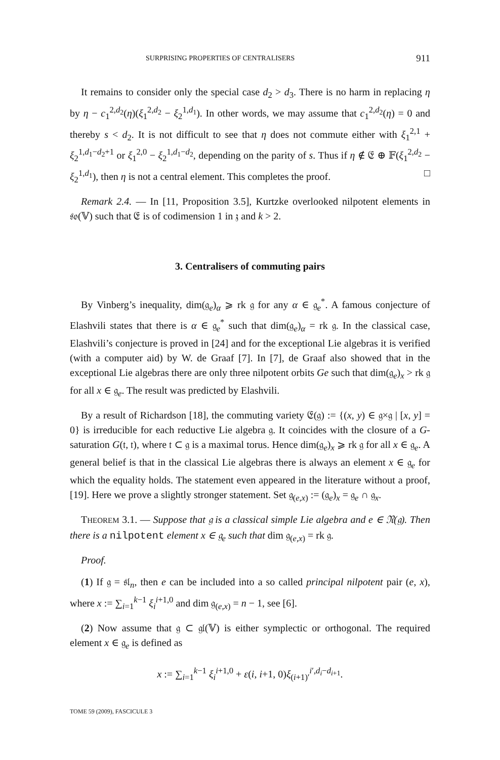SURPRISING PROPERTIES OF CENTRALISERS 911
It remains to consider only the special case d<sub>2</sub> > d<sub>3</sub>. There is no harm in replacing η by η − c<sub>1</sub><sup>2,d<sub>2</sub></sup>(η)(ξ<sub>1</sub><sup>2,d<sub>2</sub></sup> − ξ<sub>2</sub><sup>1,d<sub>1</sub></sup>). In other words, we may assume that c<sub>1</sub><sup>2,d<sub>2</sub></sup>(η) = 0 and thereby s < d<sub>2</sub>. It is not difficult to see that η does not commute either with ξ<sub>1</sub><sup>2,1</sup> + ξ<sub>2</sub><sup>1,d<sub>1</sub>−d<sub>2</sub>+1</sup> or ξ<sub>1</sub><sup>2,0</sup> − ξ<sub>2</sub><sup>1,d<sub>1</sub>−d<sub>2</sub></sup>, depending on the parity of s. Thus if η ∉ 𝔈 ⊕ 𝔽(ξ<sub>1</sub><sup>2,d<sub>2</sub></sup> − ξ<sub>2</sub><sup>1,d<sub>1</sub></sup>), then η is not a central element. This completes the proof. □
Remark 2.4. — In [11, Proposition 3.5], Kurtzke overlooked nilpotent elements in 𝔰𝔬(𝕍) such that 𝔈 is of codimension 1 in 𝔷 and k > 2.
3. Centralisers of commuting pairs
By Vinberg’s inequality, dim(𝔤<sub>e</sub>)<sub>α</sub> ⩾ rk 𝔤 for any α ∈ 𝔤<sub>e</sub><sup>*</sup>. A famous conjecture of Elashvili states that there is α ∈ 𝔤<sub>e</sub><sup>*</sup> such that dim(𝔤<sub>e</sub>)<sub>α</sub> = rk 𝔤. In the classical case, Elashvili’s conjecture is proved in [24] and for the exceptional Lie algebras it is verified (with a computer aid) by W. de Graaf [7]. In [7], de Graaf also showed that in the exceptional Lie algebras there are only three nilpotent orbits Ge such that dim(𝔤<sub>e</sub>)<sub>x</sub> > rk 𝔤 for all x ∈ 𝔤<sub>e</sub>. The result was predicted by Elashvili.
By a result of Richardson [18], the commuting variety 𝔈(𝔤) := {(x, y) ∈ 𝔤×𝔤 | [x, y] = 0} is irreducible for each reductive Lie algebra 𝔤. It coincides with the closure of a G-saturation G(𝔱, 𝔱), where 𝔱 ⊂ 𝔤 is a maximal torus. Hence dim(𝔤<sub>e</sub>)<sub>x</sub> ⩾ rk 𝔤 for all x ∈ 𝔤<sub>e</sub>. A general belief is that in the classical Lie algebras there is always an element x ∈ 𝔤<sub>e</sub> for which the equality holds. The statement even appeared in the literature without a proof, [19]. Here we prove a slightly stronger statement. Set 𝔤<sub>(e,x)</sub> := (𝔤<sub>e</sub>)<sub>x</sub> = 𝔤<sub>e</sub> ∩ 𝔤<sub>x</sub>.
THEOREM 3.1. — Suppose that 𝔤 is a classical simple Lie algebra and e ∈ 𝔑(𝔤). Then there is a nilpotent element x ∈ 𝔤<sub>e</sub> such that dim 𝔤<sub>(e,x)</sub> = rk 𝔤.
Proof.
(1) If 𝔤 = 𝔰𝔩<sub>n</sub>, then e can be included into a so called principal nilpotent pair (e, x), where x := ∑<sub>i=1</sub><sup>k−1</sup> ξ<sub>i</sub><sup>i+1,0</sup> and dim 𝔤<sub>(e,x)</sub> = n − 1, see [6].
(2) Now assume that 𝔤 ⊂ 𝔤𝔩(𝕍) is either symplectic or orthogonal. The required element x ∈ 𝔤<sub>e</sub> is defined as
x := ∑<sub>i=1</sub><sup>k−1</sup> ξ<sub>i</sub><sup>i+1,0</sup> + ε(i, i+1, 0)ξ<sub>(i+1)′</sub><sup>i′,d<sub>i</sub>−d<sub>i+1</sub></sup>.
TOME 59 (2009), FASCICULE 3